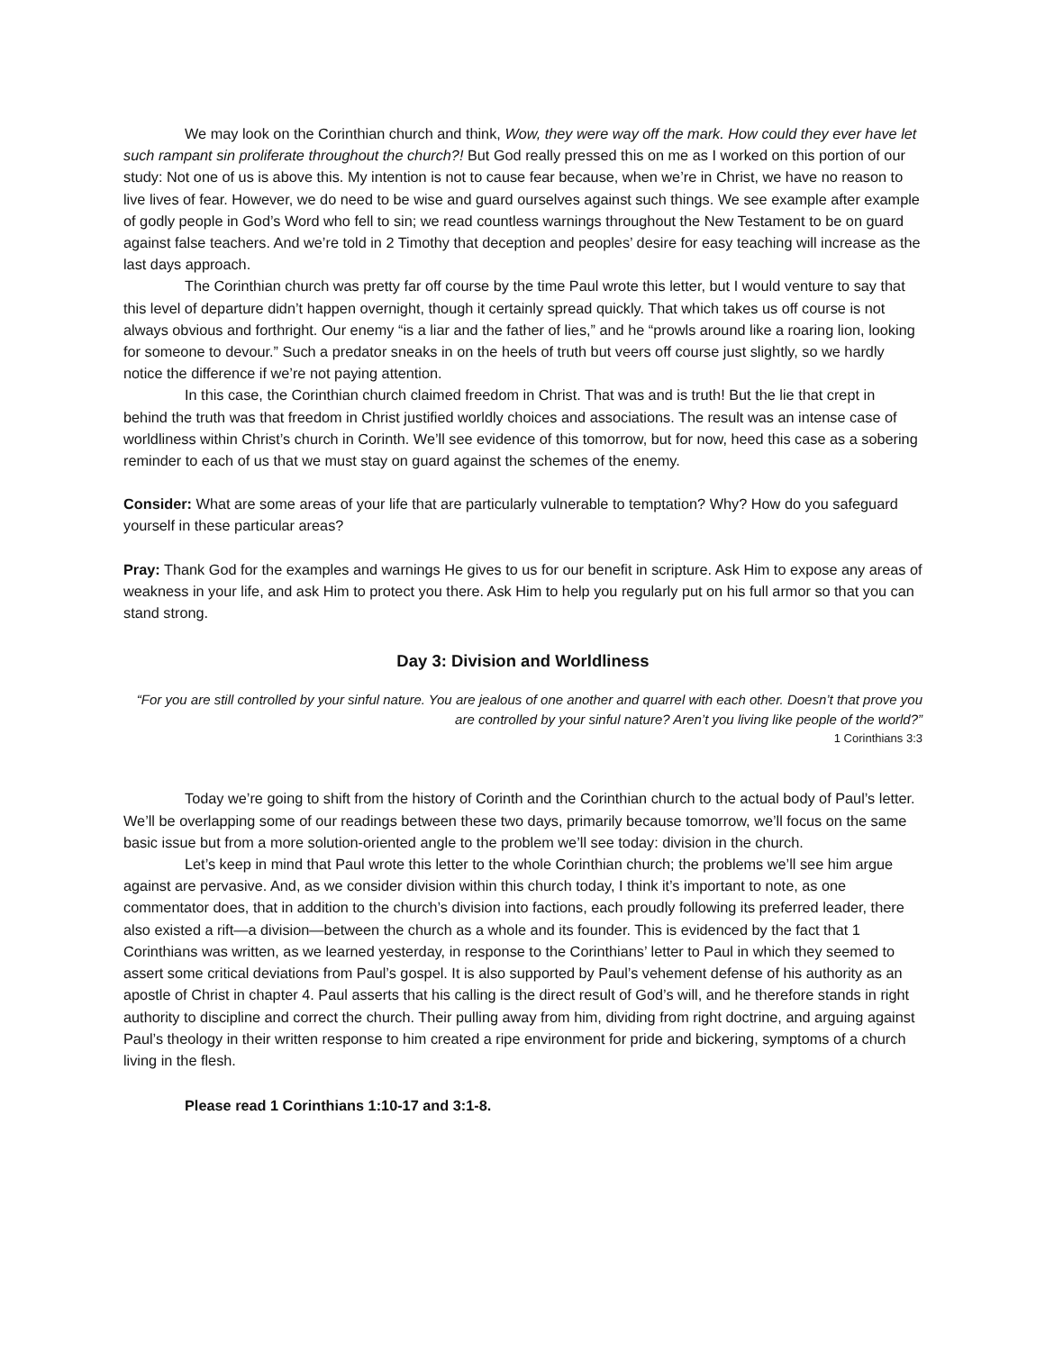We may look on the Corinthian church and think, Wow, they were way off the mark. How could they ever have let such rampant sin proliferate throughout the church?! But God really pressed this on me as I worked on this portion of our study: Not one of us is above this. My intention is not to cause fear because, when we’re in Christ, we have no reason to live lives of fear. However, we do need to be wise and guard ourselves against such things. We see example after example of godly people in God’s Word who fell to sin; we read countless warnings throughout the New Testament to be on guard against false teachers. And we’re told in 2 Timothy that deception and peoples’ desire for easy teaching will increase as the last days approach.
The Corinthian church was pretty far off course by the time Paul wrote this letter, but I would venture to say that this level of departure didn’t happen overnight, though it certainly spread quickly. That which takes us off course is not always obvious and forthright. Our enemy “is a liar and the father of lies,” and he “prowls around like a roaring lion, looking for someone to devour.” Such a predator sneaks in on the heels of truth but veers off course just slightly, so we hardly notice the difference if we’re not paying attention.
In this case, the Corinthian church claimed freedom in Christ. That was and is truth! But the lie that crept in behind the truth was that freedom in Christ justified worldly choices and associations. The result was an intense case of worldliness within Christ’s church in Corinth. We’ll see evidence of this tomorrow, but for now, heed this case as a sobering reminder to each of us that we must stay on guard against the schemes of the enemy.
Consider: What are some areas of your life that are particularly vulnerable to temptation? Why? How do you safeguard yourself in these particular areas?
Pray: Thank God for the examples and warnings He gives to us for our benefit in scripture. Ask Him to expose any areas of weakness in your life, and ask Him to protect you there. Ask Him to help you regularly put on his full armor so that you can stand strong.
Day 3: Division and Worldliness
“For you are still controlled by your sinful nature. You are jealous of one another and quarrel with each other. Doesn’t that prove you are controlled by your sinful nature? Aren’t you living like people of the world?”
1 Corinthians 3:3
Today we’re going to shift from the history of Corinth and the Corinthian church to the actual body of Paul’s letter. We’ll be overlapping some of our readings between these two days, primarily because tomorrow, we’ll focus on the same basic issue but from a more solution-oriented angle to the problem we’ll see today: division in the church.
Let’s keep in mind that Paul wrote this letter to the whole Corinthian church; the problems we’ll see him argue against are pervasive. And, as we consider division within this church today, I think it’s important to note, as one commentator does, that in addition to the church’s division into factions, each proudly following its preferred leader, there also existed a rift—a division—between the church as a whole and its founder. This is evidenced by the fact that 1 Corinthians was written, as we learned yesterday, in response to the Corinthians’ letter to Paul in which they seemed to assert some critical deviations from Paul’s gospel. It is also supported by Paul’s vehement defense of his authority as an apostle of Christ in chapter 4. Paul asserts that his calling is the direct result of God’s will, and he therefore stands in right authority to discipline and correct the church. Their pulling away from him, dividing from right doctrine, and arguing against Paul’s theology in their written response to him created a ripe environment for pride and bickering, symptoms of a church living in the flesh.
Please read 1 Corinthians 1:10-17 and 3:1-8.